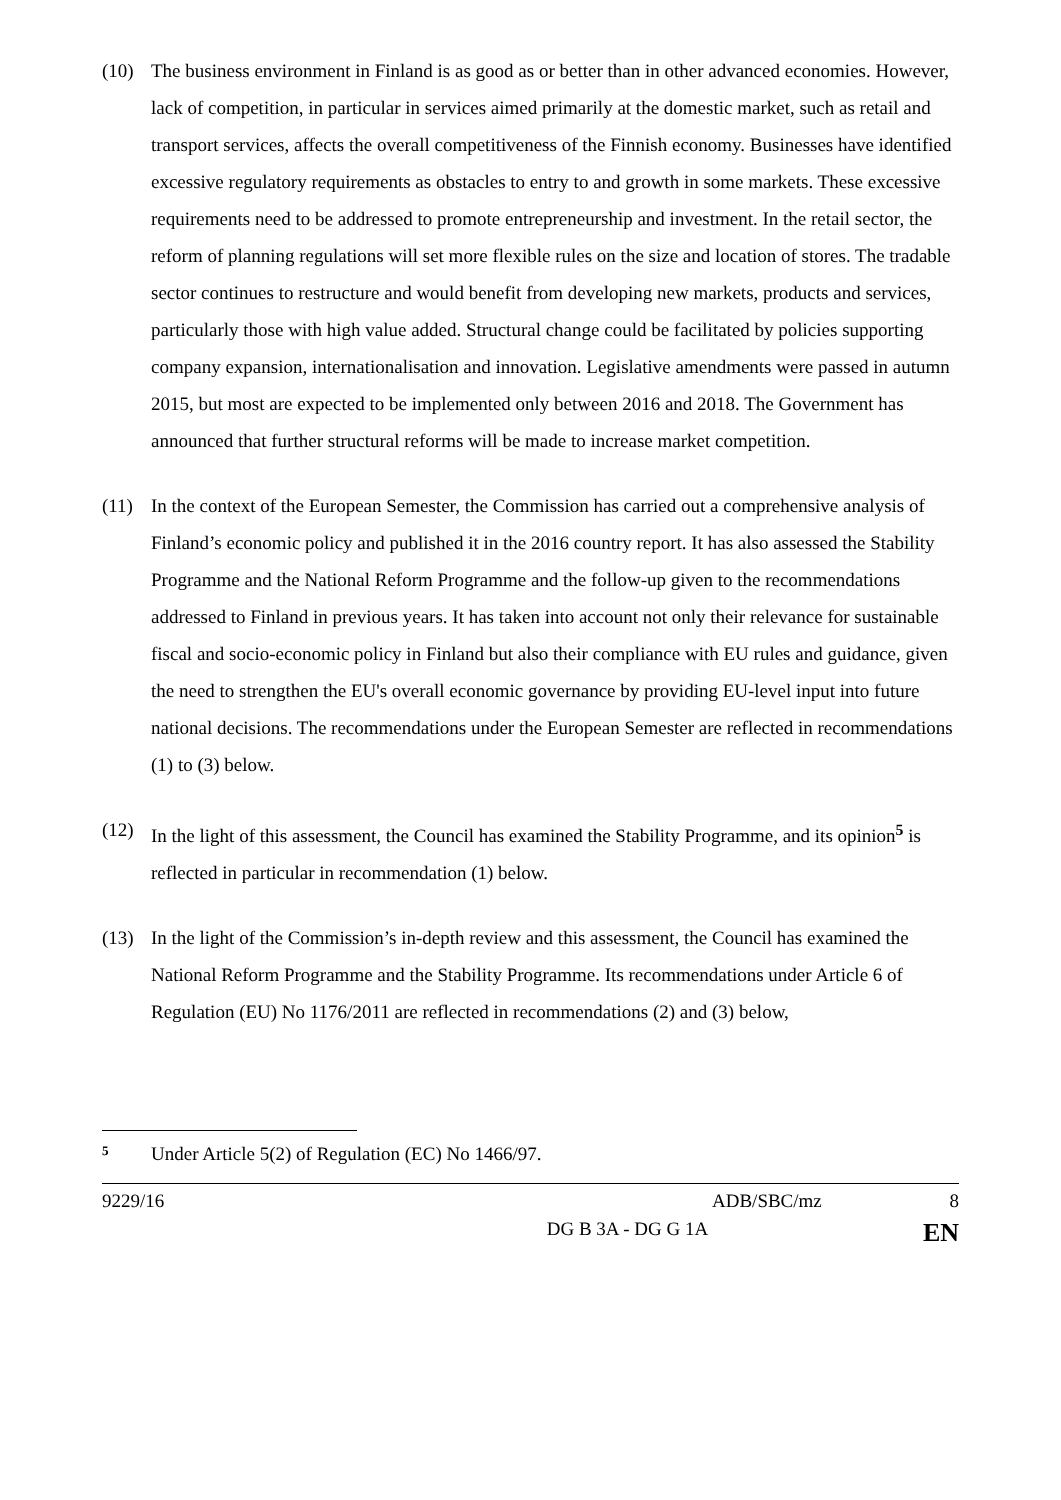(10) The business environment in Finland is as good as or better than in other advanced economies. However, lack of competition, in particular in services aimed primarily at the domestic market, such as retail and transport services, affects the overall competitiveness of the Finnish economy. Businesses have identified excessive regulatory requirements as obstacles to entry to and growth in some markets. These excessive requirements need to be addressed to promote entrepreneurship and investment. In the retail sector, the reform of planning regulations will set more flexible rules on the size and location of stores. The tradable sector continues to restructure and would benefit from developing new markets, products and services, particularly those with high value added. Structural change could be facilitated by policies supporting company expansion, internationalisation and innovation. Legislative amendments were passed in autumn 2015, but most are expected to be implemented only between 2016 and 2018. The Government has announced that further structural reforms will be made to increase market competition.
(11) In the context of the European Semester, the Commission has carried out a comprehensive analysis of Finland’s economic policy and published it in the 2016 country report. It has also assessed the Stability Programme and the National Reform Programme and the follow-up given to the recommendations addressed to Finland in previous years. It has taken into account not only their relevance for sustainable fiscal and socio-economic policy in Finland but also their compliance with EU rules and guidance, given the need to strengthen the EU's overall economic governance by providing EU-level input into future national decisions. The recommendations under the European Semester are reflected in recommendations (1) to (3) below.
(12) In the light of this assessment, the Council has examined the Stability Programme, and its opinion<sup>5</sup> is reflected in particular in recommendation (1) below.
(13) In the light of the Commission’s in-depth review and this assessment, the Council has examined the National Reform Programme and the Stability Programme. Its recommendations under Article 6 of Regulation (EU) No 1176/2011 are reflected in recommendations (2) and (3) below,
5 Under Article 5(2) of Regulation (EC) No 1466/97.
9229/16 ADB/SBC/mz 8
DG B 3A - DG G 1A EN